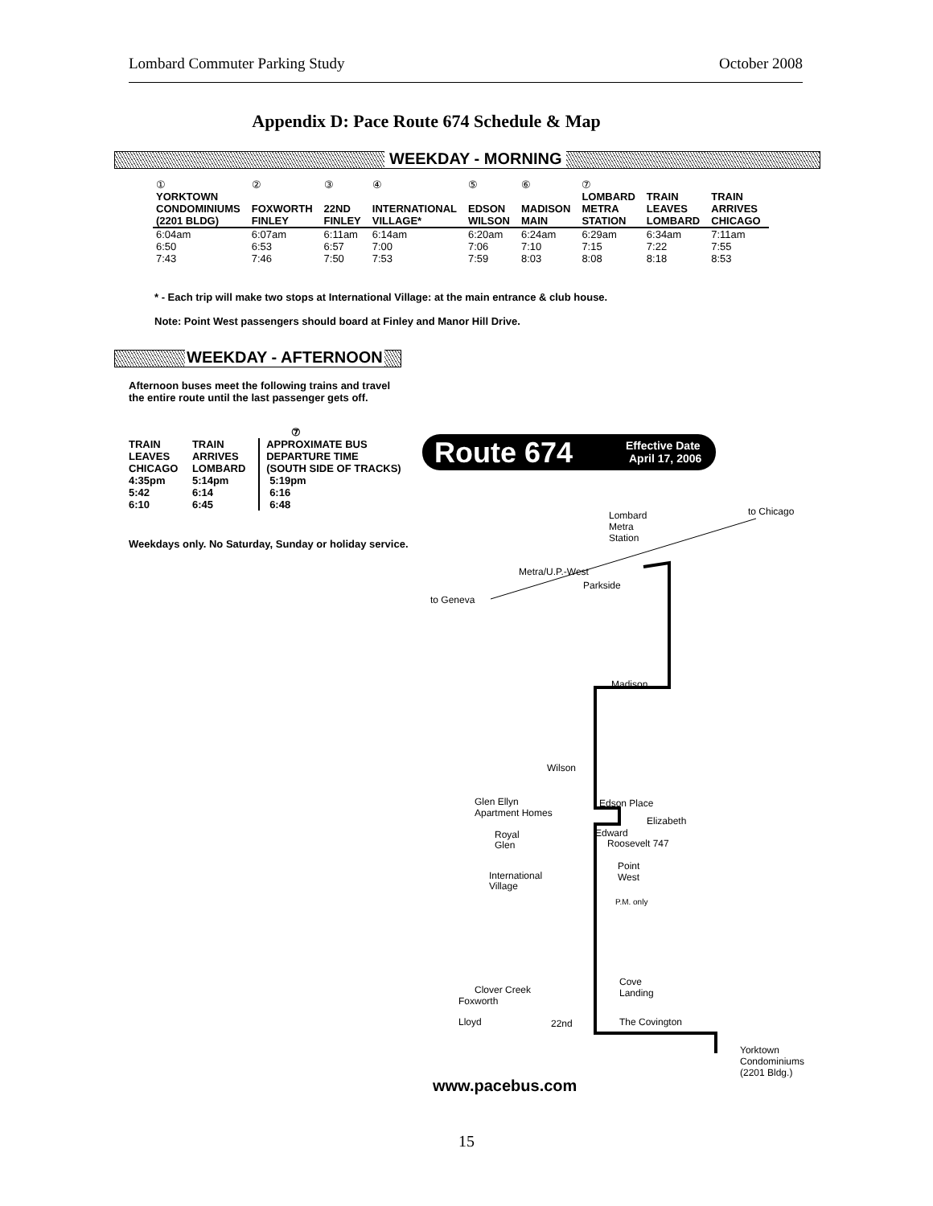Lombard Commuter Parking Study October 2008
Appendix D: Pace Route 674 Schedule & Map
WEEKDAY - MORNING
| ① | ② | ③ | ④ | ⑤ | ⑥ | ⑦ | | |
| YORKTOWN CONDOMINIUMS (2201 BLDG) | FOXWORTH FINLEY | 22ND FINLEY | INTERNATIONAL VILLAGE* | EDSON WILSON | MADISON MAIN | LOMBARD METRA STATION | TRAIN LEAVES LOMBARD | TRAIN ARRIVES CHICAGO |
| 6:04am 6:50 7:43 | 6:07am 6:53 7:46 | 6:11am 6:57 7:50 | 6:14am 7:00 7:53 | 6:20am 7:06 7:59 | 6:24am 7:10 8:03 | 6:29am 7:15 8:08 | 6:34am 7:22 8:18 | 7:11am 7:55 8:53 |
* - Each trip will make two stops at International Village: at the main entrance & club house.
Note: Point West passengers should board at Finley and Manor Hill Drive.
WEEKDAY - AFTERNOON
Afternoon buses meet the following trains and travel the entire route until the last passenger gets off.
| | | ⑦ |
| TRAIN LEAVES CHICAGO | TRAIN ARRIVES LOMBARD | APPROXIMATE BUS DEPARTURE TIME (SOUTH SIDE OF TRACKS) |
| 4:35pm 5:42 6:10 | 5:14pm 6:14 6:45 | 5:19pm 6:16 6:48 |
| Weekdays only. No Saturday, Sunday or holiday service. | | |
Route 674
Effective Date
April 17, 2006
to Chicago
to Geneva
Lombard
Metra
Station
Metra/U.P.-West
Parkside
Madison
Wilson
Edson Place
Elizabeth
Edward
Roosevelt 747
Glen Ellyn
Apartment Homes
Royal
Glen
International
Village
Point
West
Cove
Landing
Clover Creek
Foxworth
Lloyd
22nd
The Covington
Yorktown
Condominiums
(2201 Bldg.)
P.M. only
www.pacebus.com
15